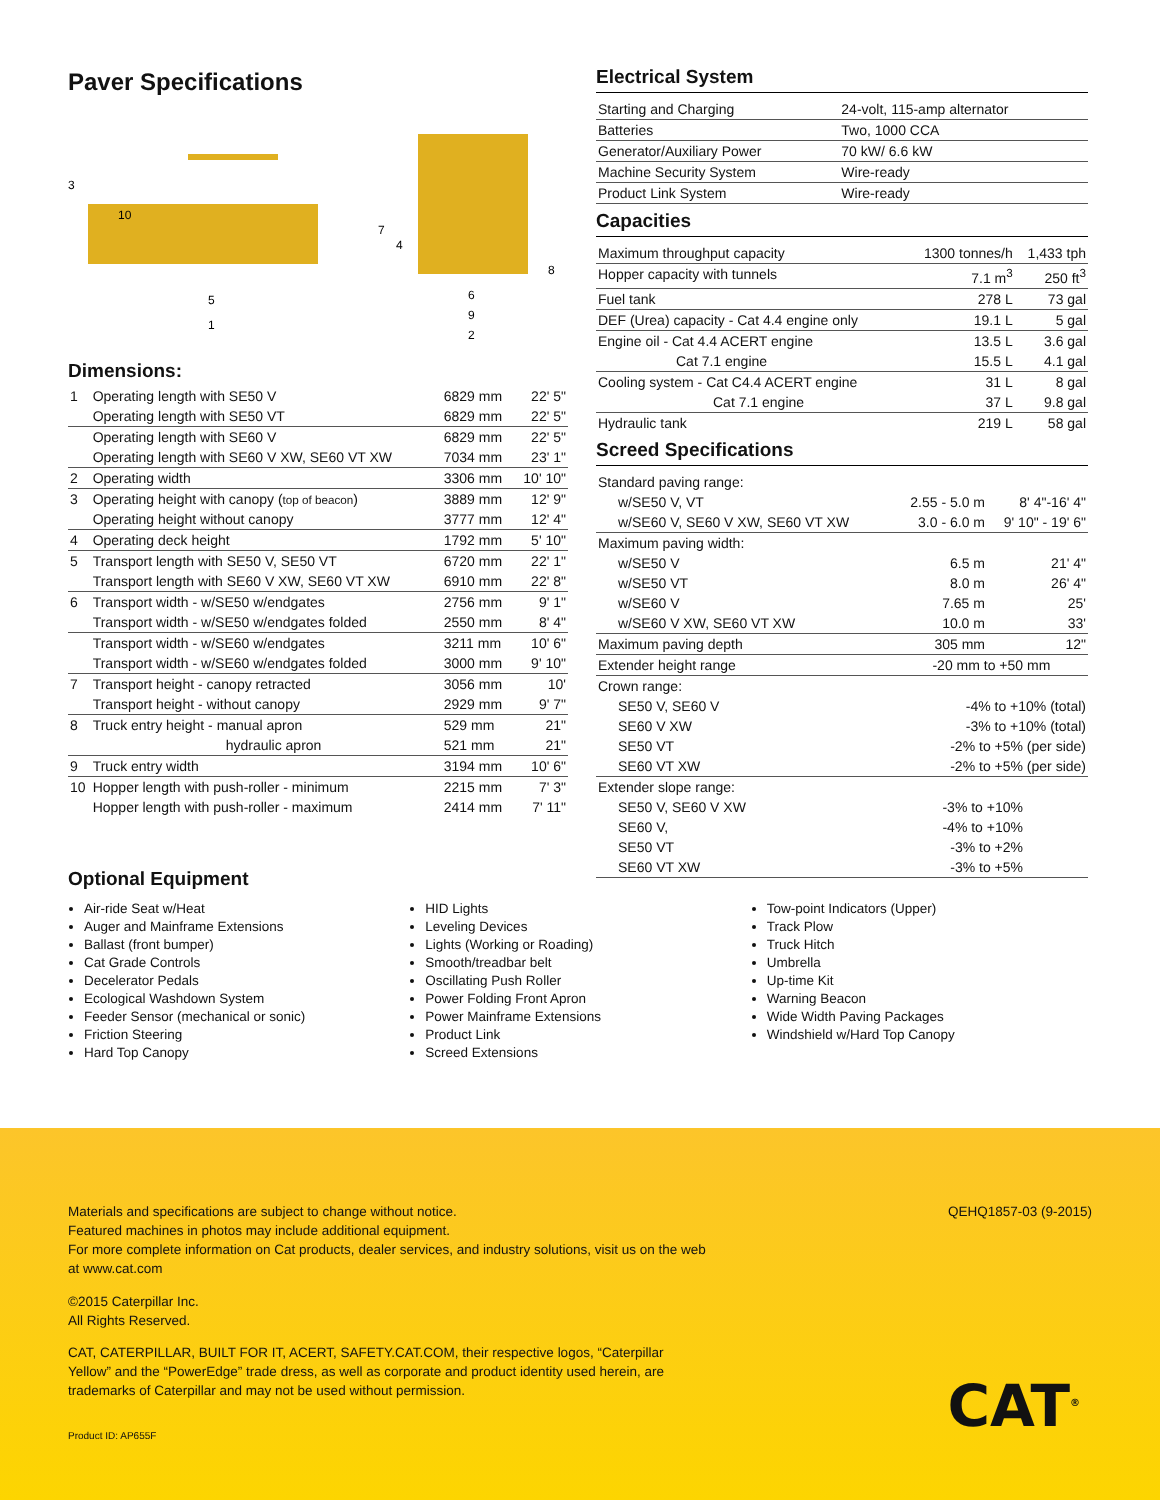Paver Specifications
3
10
5
1
7
4
8
6
9
2
Dimensions:
| 1 | Operating length with SE50 V | 6829 mm | 22' 5" |
| | Operating length with SE50 VT | 6829 mm | 22' 5" |
| | Operating length with SE60 V | 6829 mm | 22' 5" |
| | Operating length with SE60 V XW, SE60 VT XW | 7034 mm | 23' 1" |
| 2 | Operating width | 3306 mm | 10' 10" |
| 3 | Operating height with canopy ( top of beacon ) | 3889 mm | 12' 9" |
| | Operating height without canopy | 3777 mm | 12' 4" |
| 4 | Operating deck height | 1792 mm | 5' 10" |
| 5 | Transport length with SE50 V, SE50 VT | 6720 mm | 22' 1" |
| | Transport length with SE60 V XW, SE60 VT XW | 6910 mm | 22' 8" |
| 6 | Transport width - w/SE50 w/endgates | 2756 mm | 9' 1" |
| | Transport width - w/SE50 w/endgates folded | 2550 mm | 8' 4" |
| | Transport width - w/SE60 w/endgates | 3211 mm | 10' 6" |
| | Transport width - w/SE60 w/endgates folded | 3000 mm | 9' 10" |
| 7 | Transport height - canopy retracted | 3056 mm | 10' |
| | Transport height - without canopy | 2929 mm | 9' 7" |
| 8 | Truck entry height - manual apron | 529 mm | 21" |
| | hydraulic apron | 521 mm | 21" |
| 9 | Truck entry width | 3194 mm | 10' 6" |
| 10 | Hopper length with push-roller - minimum | 2215 mm | 7' 3" |
| | Hopper length with push-roller - maximum | 2414 mm | 7' 11" |
Electrical System
| Starting and Charging | 24-volt, 115-amp alternator |
| Batteries | Two, 1000 CCA |
| Generator/Auxiliary Power | 70 kW/ 6.6 kW |
| Machine Security System | Wire-ready |
| Product Link System | Wire-ready |
Capacities
| Maximum throughput capacity | 1300 tonnes/h | 1,433 tph |
| Hopper capacity with tunnels | 7.1 m<sup>3</sup> | 250 ft<sup>3</sup> |
| Fuel tank | 278 L | 73 gal |
| DEF (Urea) capacity - Cat 4.4 engine only | 19.1 L | 5 gal |
| Engine oil - Cat 4.4 ACERT engine | 13.5 L | 3.6 gal |
| Cat 7.1 engine | 15.5 L | 4.1 gal |
| Cooling system - Cat C4.4 ACERT engine | 31 L | 8 gal |
| Cat 7.1 engine | 37 L | 9.8 gal |
| Hydraulic tank | 219 L | 58 gal |
Screed Specifications
| Standard paving range: | | |
| w/SE50 V, VT | 2.55 - 5.0 m | 8' 4"-16' 4" |
| w/SE60 V, SE60 V XW, SE60 VT XW | 3.0 - 6.0 m | 9' 10" - 19' 6" |
| Maximum paving width: | | |
| w/SE50 V | 6.5 m | 21' 4" |
| w/SE50 VT | 8.0 m | 26' 4" |
| w/SE60 V | 7.65 m | 25' |
| w/SE60 V XW, SE60 VT XW | 10.0 m | 33' |
| Maximum paving depth | 305 mm | 12" |
| Extender height range | -20 mm to +50 mm | |
| Crown range: | | |
| SE50 V, SE60 V | -4% to +10% (total) | |
| SE60 V XW | -3% to +10% (total) | |
| SE50 VT | -2% to +5% (per side) | |
| SE60 VT XW | -2% to +5% (per side) | |
| Extender slope range: | | |
| SE50 V, SE60 V XW | -3% to +10% | |
| SE60 V, | -4% to +10% | |
| SE50 VT | -3% to +2% | |
| SE60 VT XW | -3% to +5% | |
Optional Equipment
Air-ride Seat w/Heat
Auger and Mainframe Extensions
Ballast (front bumper)
Cat Grade Controls
Decelerator Pedals
Ecological Washdown System
Feeder Sensor (mechanical or sonic)
Friction Steering
Hard Top Canopy
HID Lights
Leveling Devices
Lights (Working or Roading)
Smooth/treadbar belt
Oscillating Push Roller
Power Folding Front Apron
Power Mainframe Extensions
Product Link
Screed Extensions
Tow-point Indicators (Upper)
Track Plow
Truck Hitch
Umbrella
Up-time Kit
Warning Beacon
Wide Width Paving Packages
Windshield w/Hard Top Canopy
Materials and specifications are subject to change without notice.
Featured machines in photos may include additional equipment.
For more complete information on Cat products, dealer services, and industry solutions, visit us on the web at www.cat.com
©2015 Caterpillar Inc.
All Rights Reserved.
CAT, CATERPILLAR, BUILT FOR IT, ACERT, SAFETY.CAT.COM, their respective logos, “Caterpillar Yellow” and the “PowerEdge” trade dress, as well as corporate and product identity used herein, are trademarks of Caterpillar and may not be used without permission.
Product ID: AP655F
QEHQ1857-03 (9-2015)
CAT<sup>®</sup>